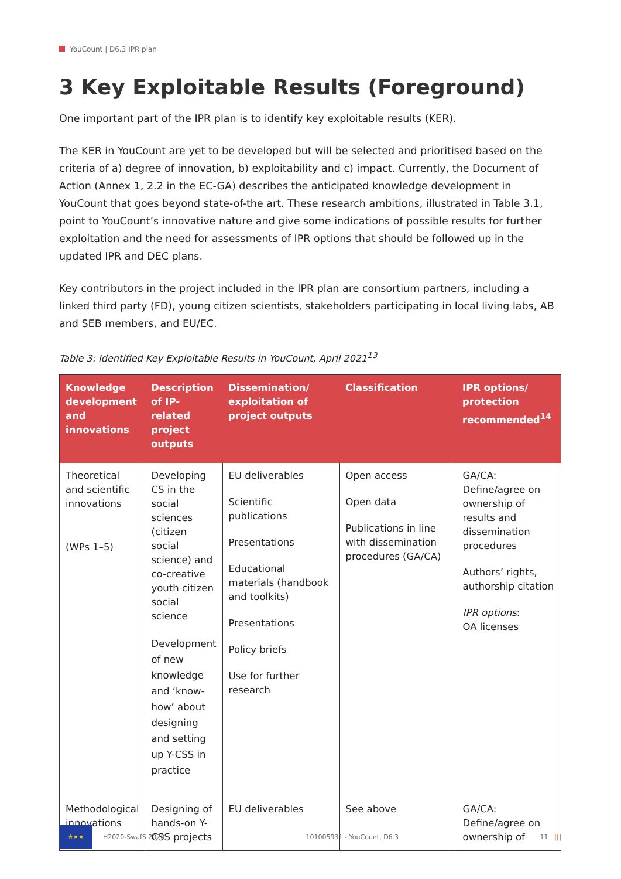YouCount | D6.3 IPR plan
3 Key Exploitable Results (Foreground)
One important part of the IPR plan is to identify key exploitable results (KER).
The KER in YouCount are yet to be developed but will be selected and prioritised based on the criteria of a) degree of innovation, b) exploitability and c) impact. Currently, the Document of Action (Annex 1, 2.2 in the EC-GA) describes the anticipated knowledge development in YouCount that goes beyond state-of-the art. These research ambitions, illustrated in Table 3.1, point to YouCount’s innovative nature and give some indications of possible results for further exploitation and the need for assessments of IPR options that should be followed up in the updated IPR and DEC plans.
Key contributors in the project included in the IPR plan are consortium partners, including a linked third party (FD), young citizen scientists, stakeholders participating in local living labs, AB and SEB members, and EU/EC.
Table 3: Identified Key Exploitable Results in YouCount, April 2021<sup>13</sup>
| Knowledge development and innovations | Description of IP-related project outputs | Dissemination/ exploitation of project outputs | Classification | IPR options/ protection recommended<sup>14</sup> |
| --- | --- | --- | --- | --- |
| Theoretical and scientific innovations (WPs 1–5) | Developing CS in the social sciences (citizen social science) and co-creative youth citizen social science Development of new knowledge and ‘know-how’ about designing and setting up Y-CSS in practice | EU deliverables Scientific publications Presentations Educational materials (handbook and toolkits) Presentations Policy briefs Use for further research | Open access Open data Publications in line with dissemination procedures (GA/CA) | GA/CA: Define/agree on ownership of results and dissemination procedures Authors’ rights, authorship citation IPR options : OA licenses |
| Methodological innovations | Designing of hands-on Y-CSS projects | EU deliverables | See above | GA/CA: Define/agree on ownership of |
★★★
H2020-SwafS 2020
101005931 - YouCount, D6.3 11 |||